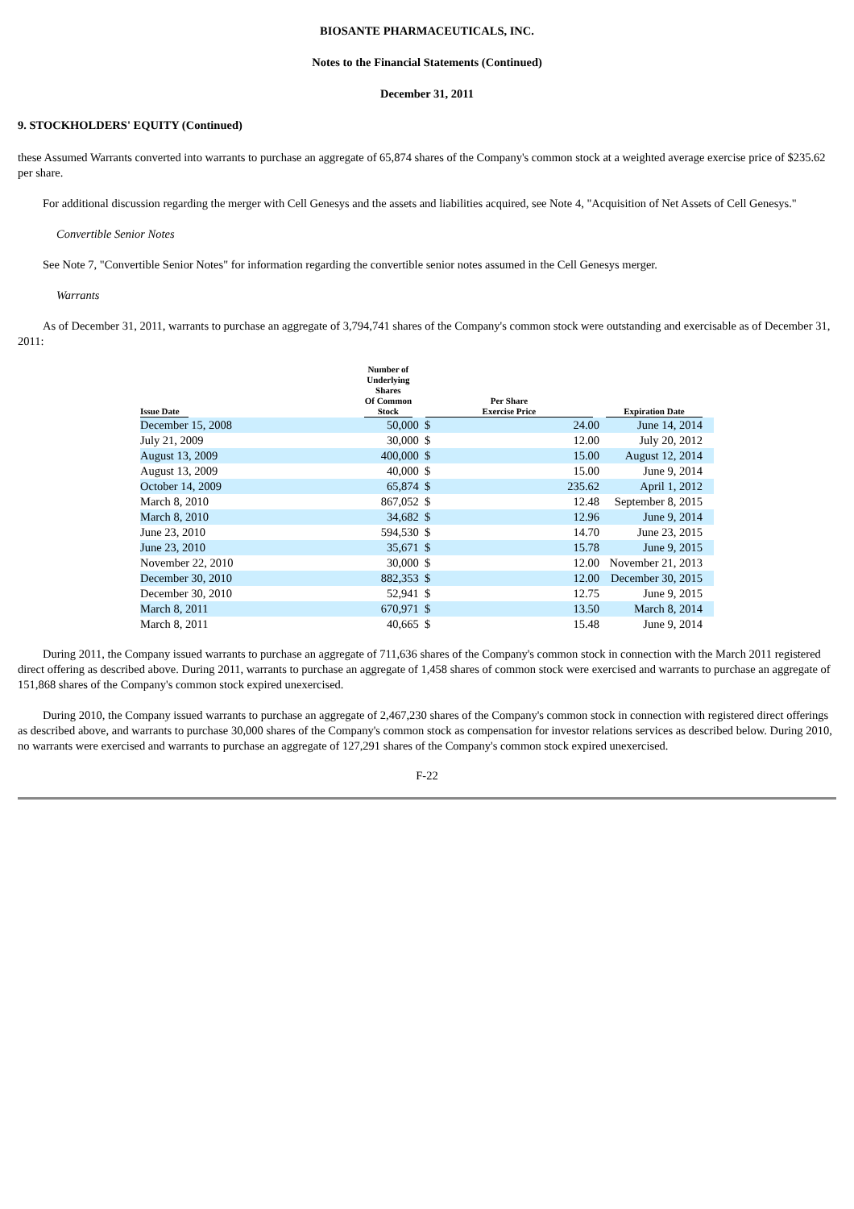BIOSANTE PHARMACEUTICALS, INC.
Notes to the Financial Statements (Continued)
December 31, 2011
9. STOCKHOLDERS' EQUITY (Continued)
these Assumed Warrants converted into warrants to purchase an aggregate of 65,874 shares of the Company's common stock at a weighted average exercise price of $235.62 per share.
For additional discussion regarding the merger with Cell Genesys and the assets and liabilities acquired, see Note 4, "Acquisition of Net Assets of Cell Genesys."
Convertible Senior Notes
See Note 7, "Convertible Senior Notes" for information regarding the convertible senior notes assumed in the Cell Genesys merger.
Warrants
As of December 31, 2011, warrants to purchase an aggregate of 3,794,741 shares of the Company's common stock were outstanding and exercisable as of December 31, 2011:
| Issue Date | Number of Underlying Shares Of Common Stock | Per Share Exercise Price | | Expiration Date |
| --- | --- | --- | --- | --- |
| December 15, 2008 | 50,000 | $ | 24.00 | June 14, 2014 |
| July 21, 2009 | 30,000 | $ | 12.00 | July 20, 2012 |
| August 13, 2009 | 400,000 | $ | 15.00 | August 12, 2014 |
| August 13, 2009 | 40,000 | $ | 15.00 | June 9, 2014 |
| October 14, 2009 | 65,874 | $ | 235.62 | April 1, 2012 |
| March 8, 2010 | 867,052 | $ | 12.48 | September 8, 2015 |
| March 8, 2010 | 34,682 | $ | 12.96 | June 9, 2014 |
| June 23, 2010 | 594,530 | $ | 14.70 | June 23, 2015 |
| June 23, 2010 | 35,671 | $ | 15.78 | June 9, 2015 |
| November 22, 2010 | 30,000 | $ | 12.00 | November 21, 2013 |
| December 30, 2010 | 882,353 | $ | 12.00 | December 30, 2015 |
| December 30, 2010 | 52,941 | $ | 12.75 | June 9, 2015 |
| March 8, 2011 | 670,971 | $ | 13.50 | March 8, 2014 |
| March 8, 2011 | 40,665 | $ | 15.48 | June 9, 2014 |
During 2011, the Company issued warrants to purchase an aggregate of 711,636 shares of the Company's common stock in connection with the March 2011 registered direct offering as described above. During 2011, warrants to purchase an aggregate of 1,458 shares of common stock were exercised and warrants to purchase an aggregate of 151,868 shares of the Company's common stock expired unexercised.
During 2010, the Company issued warrants to purchase an aggregate of 2,467,230 shares of the Company's common stock in connection with registered direct offerings as described above, and warrants to purchase 30,000 shares of the Company's common stock as compensation for investor relations services as described below. During 2010, no warrants were exercised and warrants to purchase an aggregate of 127,291 shares of the Company's common stock expired unexercised.
F-22